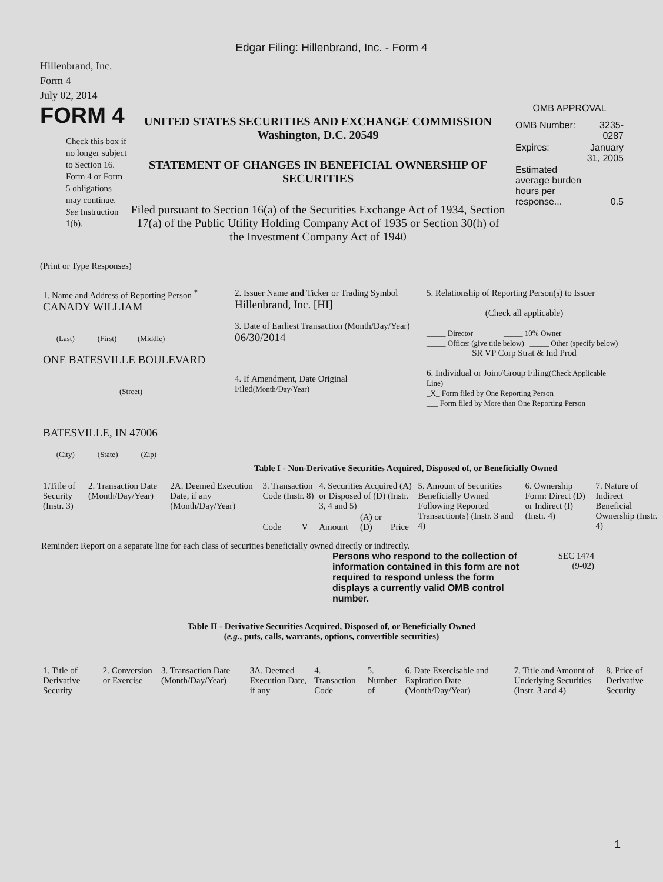Edgar Filing: Hillenbrand, Inc. - Form 4
Hillenbrand, Inc.
Form 4
July 02, 2014
FORM 4
Check this box if no longer subject to Section 16. Form 4 or Form 5 obligations may continue. See Instruction 1(b).
UNITED STATES SECURITIES AND EXCHANGE COMMISSION
Washington, D.C. 20549
STATEMENT OF CHANGES IN BENEFICIAL OWNERSHIP OF SECURITIES
Filed pursuant to Section 16(a) of the Securities Exchange Act of 1934, Section 17(a) of the Public Utility Holding Company Act of 1935 or Section 30(h) of the Investment Company Act of 1940
OMB APPROVAL
| OMB Number: | 3235-0287 |
| Expires: | January 31, 2005 |
| Estimated average burden hours per response... | 0.5 |
(Print or Type Responses)
| 1. Name and Address of Reporting Person <sup>*</sup> CANADY WILLIAM (Last) (First) (Middle) ONE BATESVILLE BOULEVARD (Street) BATESVILLE, IN 47006 (City) (State) (Zip) | 2. Issuer Name and Ticker or Trading Symbol Hillenbrand, Inc. [HI] 3. Date of Earliest Transaction (Month/Day/Year) 06/30/2014 4. If Amendment, Date Original Filed (Month/Day/Year) | 5. Relationship of Reporting Person(s) to Issuer (Check all applicable) _____ Director _____ 10% Owner _____ Officer (give title below) _____ Other (specify below) SR VP Corp Strat & Ind Prod 6. Individual or Joint/Group Filing (Check Applicable Line) _X_ Form filed by One Reporting Person ___ Form filed by More than One Reporting Person |
Table I - Non-Derivative Securities Acquired, Disposed of, or Beneficially Owned
| 1.Title of Security (Instr. 3) | 2. Transaction Date (Month/Day/Year) | 2A. Deemed Execution Date, if any (Month/Day/Year) | 3. Transaction Code (Instr. 8) | | 4. Securities Acquired (A) or Disposed of (D) (Instr. 3, 4 and 5) | | | 5. Amount of Securities Beneficially Owned Following Reported Transaction(s) (Instr. 3 and 4) | 6. Ownership Form: Direct (D) or Indirect (I) (Instr. 4) | 7. Nature of Indirect Beneficial Ownership (Instr. 4) |
| --- | --- | --- | --- | --- | --- | --- | --- | --- | --- | --- |
| | | | Code | V | Amount | (A) or (D) | Price | | | |
Reminder: Report on a separate line for each class of securities beneficially owned directly or indirectly.
Persons who respond to the collection of information contained in this form are not required to respond unless the form displays a currently valid OMB control number.
SEC 1474
(9-02)
Table II - Derivative Securities Acquired, Disposed of, or Beneficially Owned
(e.g., puts, calls, warrants, options, convertible securities)
| 1. Title of Derivative Security | 2. Conversion or Exercise | 3. Transaction Date (Month/Day/Year) | 3A. Deemed Execution Date, if any | 4. Transaction Code | 5. Number of | 6. Date Exercisable and Expiration Date (Month/Day/Year) | 7. Title and Amount of Underlying Securities (Instr. 3 and 4) | 8. Price of Derivative Security |
| --- | --- | --- | --- | --- | --- | --- | --- | --- |
1